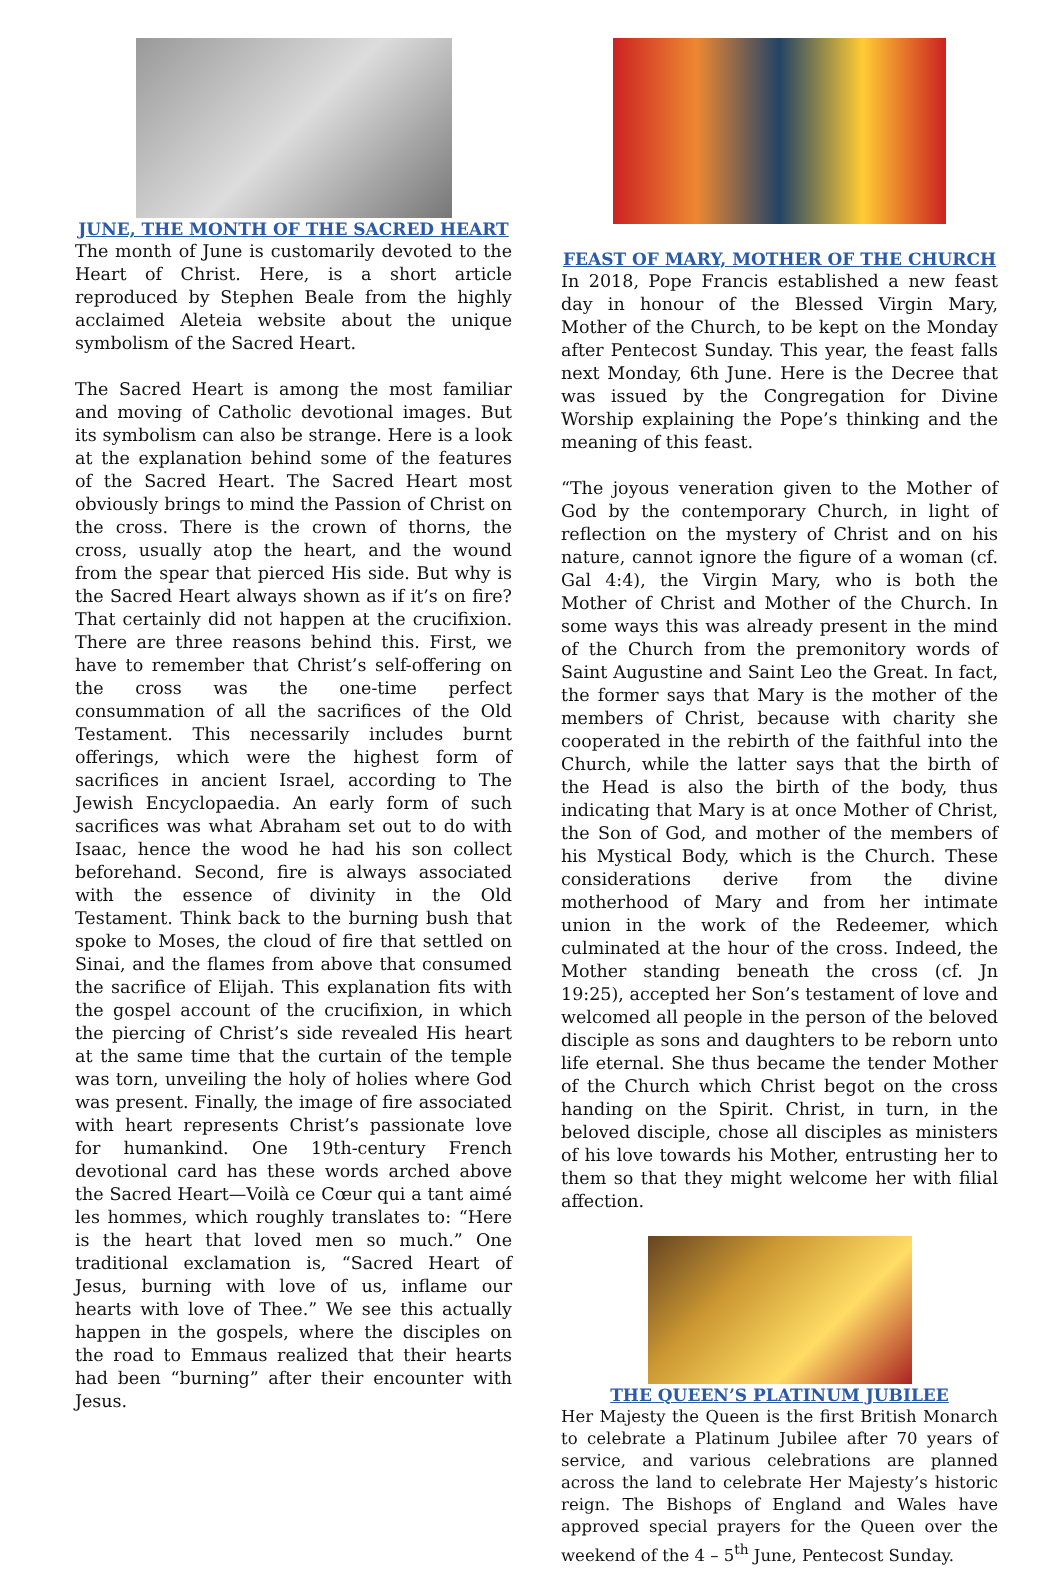JUNE, THE MONTH OF THE SACRED HEART
The month of June is customarily devoted to the Heart of Christ. Here, is a short article reproduced by Stephen Beale from the highly acclaimed Aleteia website about the unique symbolism of the Sacred Heart.
The Sacred Heart is among the most familiar and moving of Catholic devotional images. But its symbolism can also be strange. Here is a look at the explanation behind some of the features of the Sacred Heart. The Sacred Heart most obviously brings to mind the Passion of Christ on the cross. There is the crown of thorns, the cross, usually atop the heart, and the wound from the spear that pierced His side. But why is the Sacred Heart always shown as if it’s on fire? That certainly did not happen at the crucifixion. There are three reasons behind this. First, we have to remember that Christ’s self-offering on the cross was the one-time perfect consummation of all the sacrifices of the Old Testament. This necessarily includes burnt offerings, which were the highest form of sacrifices in ancient Israel, according to The Jewish Encyclopaedia. An early form of such sacrifices was what Abraham set out to do with Isaac, hence the wood he had his son collect beforehand. Second, fire is always associated with the essence of divinity in the Old Testament. Think back to the burning bush that spoke to Moses, the cloud of fire that settled on Sinai, and the flames from above that consumed the sacrifice of Elijah. This explanation fits with the gospel account of the crucifixion, in which the piercing of Christ’s side revealed His heart at the same time that the curtain of the temple was torn, unveiling the holy of holies where God was present. Finally, the image of fire associated with heart represents Christ’s passionate love for humankind. One 19th-century French devotional card has these words arched above the Sacred Heart—Voilà ce Cœur qui a tant aimé les hommes, which roughly translates to: “Here is the heart that loved men so much.” One traditional exclamation is, “Sacred Heart of Jesus, burning with love of us, inflame our hearts with love of Thee.” We see this actually happen in the gospels, where the disciples on the road to Emmaus realized that their hearts had been “burning” after their encounter with Jesus.
FEAST OF MARY, MOTHER OF THE CHURCH
In 2018, Pope Francis established a new feast day in honour of the Blessed Virgin Mary, Mother of the Church, to be kept on the Monday after Pentecost Sunday. This year, the feast falls next Monday, 6th June. Here is the Decree that was issued by the Congregation for Divine Worship explaining the Pope’s thinking and the meaning of this feast.
“The joyous veneration given to the Mother of God by the contemporary Church, in light of reflection on the mystery of Christ and on his nature, cannot ignore the figure of a woman (cf. Gal 4:4), the Virgin Mary, who is both the Mother of Christ and Mother of the Church. In some ways this was already present in the mind of the Church from the premonitory words of Saint Augustine and Saint Leo the Great. In fact, the former says that Mary is the mother of the members of Christ, because with charity she cooperated in the rebirth of the faithful into the Church, while the latter says that the birth of the Head is also the birth of the body, thus indicating that Mary is at once Mother of Christ, the Son of God, and mother of the members of his Mystical Body, which is the Church. These considerations derive from the divine motherhood of Mary and from her intimate union in the work of the Redeemer, which culminated at the hour of the cross. Indeed, the Mother standing beneath the cross (cf. Jn 19:25), accepted her Son’s testament of love and welcomed all people in the person of the beloved disciple as sons and daughters to be reborn unto life eternal. She thus became the tender Mother of the Church which Christ begot on the cross handing on the Spirit. Christ, in turn, in the beloved disciple, chose all disciples as ministers of his love towards his Mother, entrusting her to them so that they might welcome her with filial affection.
THE QUEEN’S PLATINUM JUBILEE
Her Majesty the Queen is the first British Monarch to celebrate a Platinum Jubilee after 70 years of service, and various celebrations are planned across the land to celebrate Her Majesty’s historic reign. The Bishops of England and Wales have approved special prayers for the Queen over the weekend of the 4 – 5<sup>th</sup> June, Pentecost Sunday.